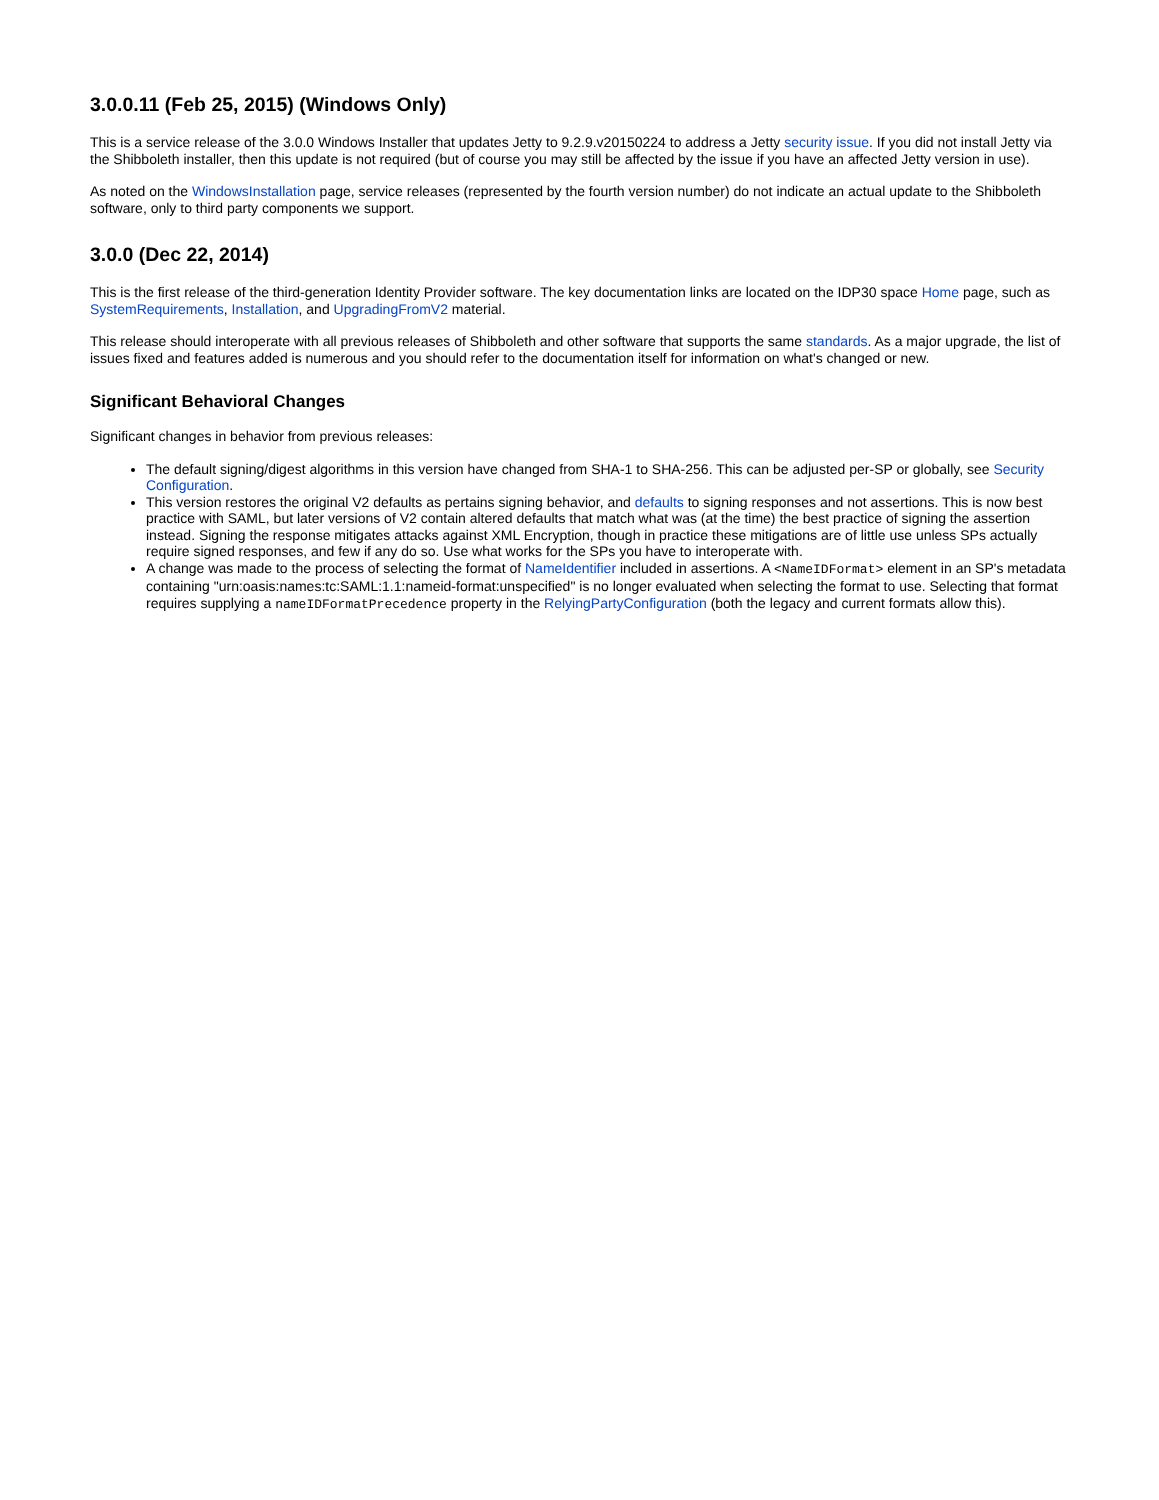3.0.0.11 (Feb 25, 2015) (Windows Only)
This is a service release of the 3.0.0 Windows Installer that updates Jetty to 9.2.9.v20150224 to address a Jetty security issue. If you did not install Jetty via the Shibboleth installer, then this update is not required (but of course you may still be affected by the issue if you have an affected Jetty version in use).
As noted on the WindowsInstallation page, service releases (represented by the fourth version number) do not indicate an actual update to the Shibboleth software, only to third party components we support.
3.0.0 (Dec 22, 2014)
This is the first release of the third-generation Identity Provider software. The key documentation links are located on the IDP30 space Home page, such as SystemRequirements, Installation, and UpgradingFromV2 material.
This release should interoperate with all previous releases of Shibboleth and other software that supports the same standards. As a major upgrade, the list of issues fixed and features added is numerous and you should refer to the documentation itself for information on what's changed or new.
Significant Behavioral Changes
Significant changes in behavior from previous releases:
The default signing/digest algorithms in this version have changed from SHA-1 to SHA-256. This can be adjusted per-SP or globally, see Security Configuration.
This version restores the original V2 defaults as pertains signing behavior, and defaults to signing responses and not assertions. This is now best practice with SAML, but later versions of V2 contain altered defaults that match what was (at the time) the best practice of signing the assertion instead. Signing the response mitigates attacks against XML Encryption, though in practice these mitigations are of little use unless SPs actually require signed responses, and few if any do so. Use what works for the SPs you have to interoperate with.
A change was made to the process of selecting the format of NameIdentifier included in assertions. A <NameIDFormat> element in an SP's metadata containing "urn:oasis:names:tc:SAML:1.1:nameid-format:unspecified" is no longer evaluated when selecting the format to use. Selecting that format requires supplying a nameIDFormatPrecedence property in the RelyingPartyConfiguration (both the legacy and current formats allow this).